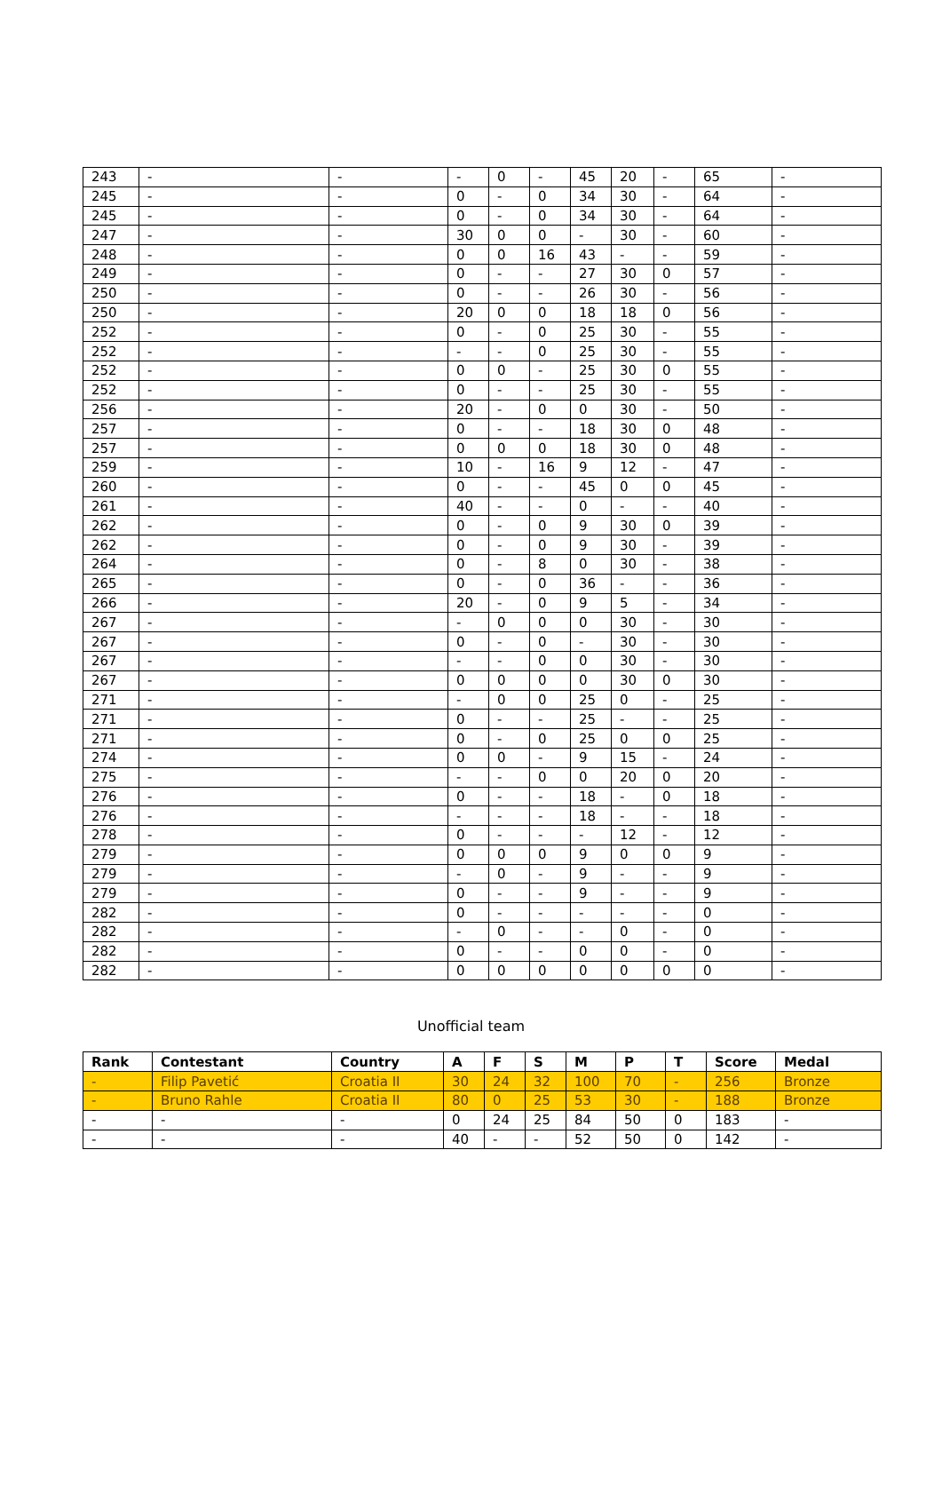| 243 | - | - | - | 0 | - | 45 | 20 | - | 65 | - |
| 245 | - | - | 0 | - | 0 | 34 | 30 | - | 64 | - |
| 245 | - | - | 0 | - | 0 | 34 | 30 | - | 64 | - |
| 247 | - | - | 30 | 0 | 0 | - | 30 | - | 60 | - |
| 248 | - | - | 0 | 0 | 16 | 43 | - | - | 59 | - |
| 249 | - | - | 0 | - | - | 27 | 30 | 0 | 57 | - |
| 250 | - | - | 0 | - | - | 26 | 30 | - | 56 | - |
| 250 | - | - | 20 | 0 | 0 | 18 | 18 | 0 | 56 | - |
| 252 | - | - | 0 | - | 0 | 25 | 30 | - | 55 | - |
| 252 | - | - | - | - | 0 | 25 | 30 | - | 55 | - |
| 252 | - | - | 0 | 0 | - | 25 | 30 | 0 | 55 | - |
| 252 | - | - | 0 | - | - | 25 | 30 | - | 55 | - |
| 256 | - | - | 20 | - | 0 | 0 | 30 | - | 50 | - |
| 257 | - | - | 0 | - | - | 18 | 30 | 0 | 48 | - |
| 257 | - | - | 0 | 0 | 0 | 18 | 30 | 0 | 48 | - |
| 259 | - | - | 10 | - | 16 | 9 | 12 | - | 47 | - |
| 260 | - | - | 0 | - | - | 45 | 0 | 0 | 45 | - |
| 261 | - | - | 40 | - | - | 0 | - | - | 40 | - |
| 262 | - | - | 0 | - | 0 | 9 | 30 | 0 | 39 | - |
| 262 | - | - | 0 | - | 0 | 9 | 30 | - | 39 | - |
| 264 | - | - | 0 | - | 8 | 0 | 30 | - | 38 | - |
| 265 | - | - | 0 | - | 0 | 36 | - | - | 36 | - |
| 266 | - | - | 20 | - | 0 | 9 | 5 | - | 34 | - |
| 267 | - | - | - | 0 | 0 | 0 | 30 | - | 30 | - |
| 267 | - | - | 0 | - | 0 | - | 30 | - | 30 | - |
| 267 | - | - | - | - | 0 | 0 | 30 | - | 30 | - |
| 267 | - | - | 0 | 0 | 0 | 0 | 30 | 0 | 30 | - |
| 271 | - | - | - | 0 | 0 | 25 | 0 | - | 25 | - |
| 271 | - | - | 0 | - | - | 25 | - | - | 25 | - |
| 271 | - | - | 0 | - | 0 | 25 | 0 | 0 | 25 | - |
| 274 | - | - | 0 | 0 | - | 9 | 15 | - | 24 | - |
| 275 | - | - | - | - | 0 | 0 | 20 | 0 | 20 | - |
| 276 | - | - | 0 | - | - | 18 | - | 0 | 18 | - |
| 276 | - | - | - | - | - | 18 | - | - | 18 | - |
| 278 | - | - | 0 | - | - | - | 12 | - | 12 | - |
| 279 | - | - | 0 | 0 | 0 | 9 | 0 | 0 | 9 | - |
| 279 | - | - | - | 0 | - | 9 | - | - | 9 | - |
| 279 | - | - | 0 | - | - | 9 | - | - | 9 | - |
| 282 | - | - | 0 | - | - | - | - | - | 0 | - |
| 282 | - | - | - | 0 | - | - | 0 | - | 0 | - |
| 282 | - | - | 0 | - | - | 0 | 0 | - | 0 | - |
| 282 | - | - | 0 | 0 | 0 | 0 | 0 | 0 | 0 | - |
Unofficial team
| Rank | Contestant | Country | A | F | S | M | P | T | Score | Medal |
| --- | --- | --- | --- | --- | --- | --- | --- | --- | --- | --- |
| - | Filip Pavetić | Croatia II | 30 | 24 | 32 | 100 | 70 | - | 256 | Bronze |
| - | Bruno Rahle | Croatia II | 80 | 0 | 25 | 53 | 30 | - | 188 | Bronze |
| - | - | - | 0 | 24 | 25 | 84 | 50 | 0 | 183 | - |
| - | - | - | 40 | - | - | 52 | 50 | 0 | 142 | - |